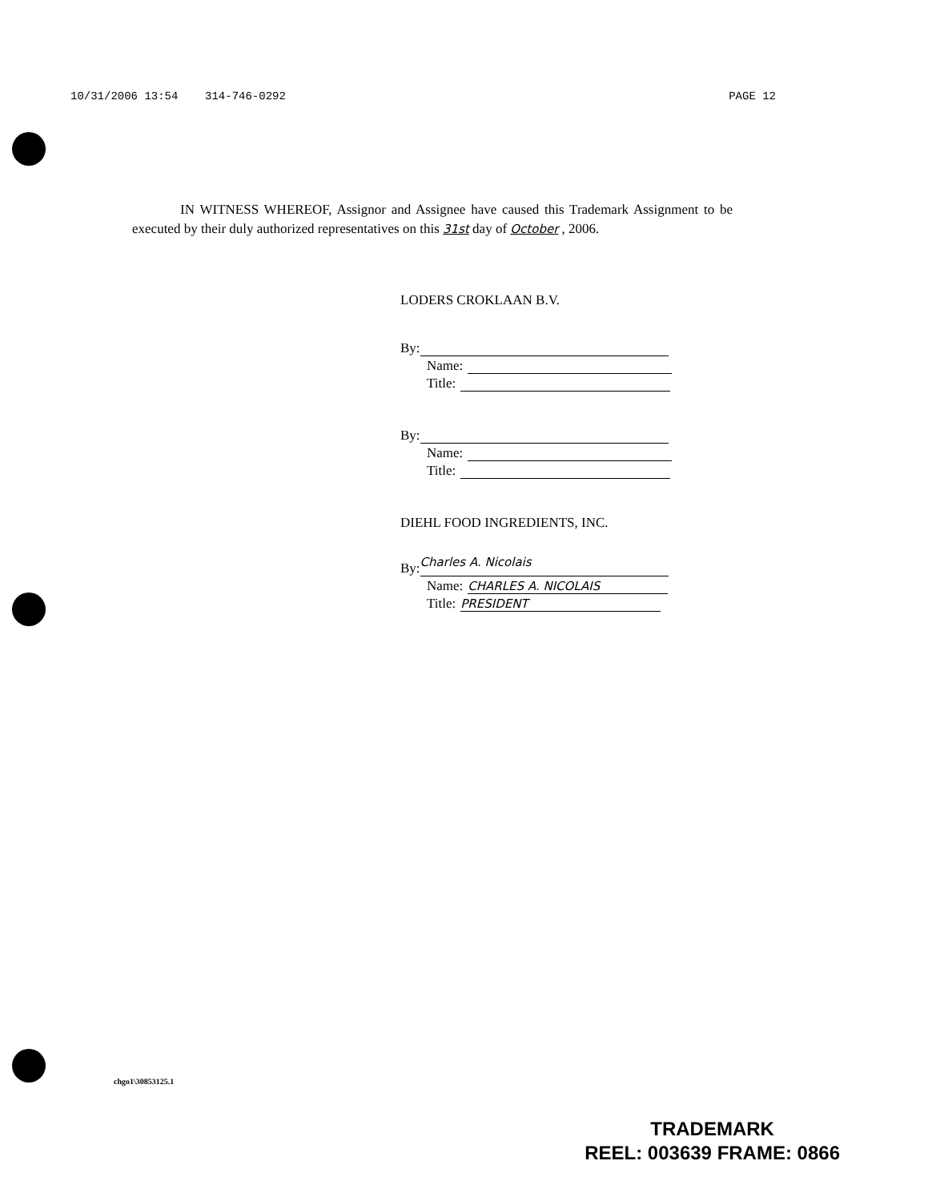10/31/2006 13:54 314-746-0292 PAGE 12
IN WITNESS WHEREOF, Assignor and Assignee have caused this Trademark Assignment to be executed by their duly authorized representatives on this 31st day of October , 2006.
LODERS CROKLAAN B.V.
By:
Name:
Title:
By:
Name:
Title:
DIEHL FOOD INGREDIENTS, INC.
By:
Charles A. Nicolais
Name:
CHARLES A. NICOLAIS
Title:
PRESIDENT
chgo1\30853125.1
TRADEMARK
REEL: 003639 FRAME: 0866